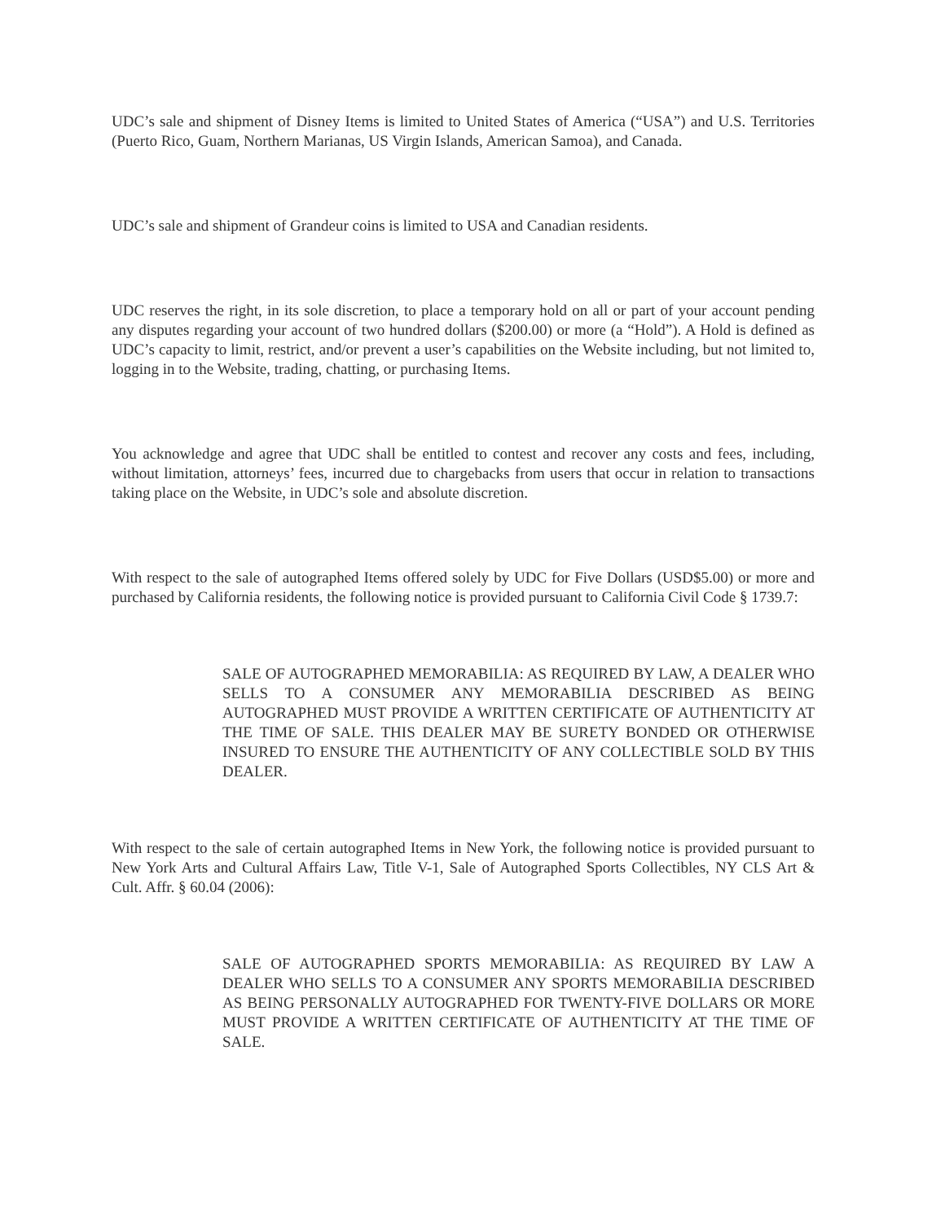UDC’s sale and shipment of Disney Items is limited to United States of America (“USA”) and U.S. Territories (Puerto Rico, Guam, Northern Marianas, US Virgin Islands, American Samoa), and Canada.
UDC’s sale and shipment of Grandeur coins is limited to USA and Canadian residents.
UDC reserves the right, in its sole discretion, to place a temporary hold on all or part of your account pending any disputes regarding your account of two hundred dollars ($200.00) or more (a “Hold”). A Hold is defined as UDC’s capacity to limit, restrict, and/or prevent a user’s capabilities on the Website including, but not limited to, logging in to the Website, trading, chatting, or purchasing Items.
You acknowledge and agree that UDC shall be entitled to contest and recover any costs and fees, including, without limitation, attorneys’ fees, incurred due to chargebacks from users that occur in relation to transactions taking place on the Website, in UDC’s sole and absolute discretion.
With respect to the sale of autographed Items offered solely by UDC for Five Dollars (USD$5.00) or more and purchased by California residents, the following notice is provided pursuant to California Civil Code § 1739.7:
SALE OF AUTOGRAPHED MEMORABILIA: AS REQUIRED BY LAW, A DEALER WHO SELLS TO A CONSUMER ANY MEMORABILIA DESCRIBED AS BEING AUTOGRAPHED MUST PROVIDE A WRITTEN CERTIFICATE OF AUTHENTICITY AT THE TIME OF SALE. THIS DEALER MAY BE SURETY BONDED OR OTHERWISE INSURED TO ENSURE THE AUTHENTICITY OF ANY COLLECTIBLE SOLD BY THIS DEALER.
With respect to the sale of certain autographed Items in New York, the following notice is provided pursuant to New York Arts and Cultural Affairs Law, Title V-1, Sale of Autographed Sports Collectibles, NY CLS Art & Cult. Affr. § 60.04 (2006):
SALE OF AUTOGRAPHED SPORTS MEMORABILIA: AS REQUIRED BY LAW A DEALER WHO SELLS TO A CONSUMER ANY SPORTS MEMORABILIA DESCRIBED AS BEING PERSONALLY AUTOGRAPHED FOR TWENTY-FIVE DOLLARS OR MORE MUST PROVIDE A WRITTEN CERTIFICATE OF AUTHENTICITY AT THE TIME OF SALE.